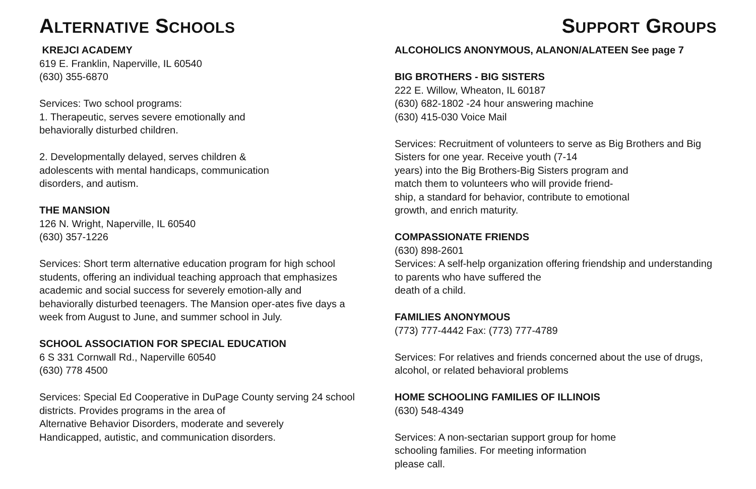ALTERNATIVE SCHOOLS
KREJCI ACADEMY
619 E. Franklin, Naperville, IL 60540
(630) 355-6870
Services: Two school programs:
1. Therapeutic, serves severe emotionally and
behaviorally disturbed children.
2. Developmentally delayed, serves children &
adolescents with mental handicaps, communication
disorders, and autism.
THE MANSION
126 N. Wright, Naperville, IL 60540
(630) 357-1226
Services: Short term alternative education program for high school students, offering an individual teaching approach that emphasizes academic and social success for severely emotion-ally and behaviorally disturbed teenagers. The Mansion oper-ates five days a week from August to June, and summer school in July.
SCHOOL ASSOCIATION FOR SPECIAL EDUCATION
6 S 331 Cornwall Rd., Naperville 60540
(630) 778 4500
Services: Special Ed Cooperative in DuPage County serving 24 school districts. Provides programs in the area of
Alternative Behavior Disorders, moderate and severely
Handicapped, autistic, and communication disorders.
SUPPORT GROUPS
ALCOHOLICS ANONYMOUS, ALANON/ALATEEN See page 7
BIG BROTHERS - BIG SISTERS
222 E. Willow, Wheaton, IL 60187
(630) 682-1802 -24 hour answering machine
(630) 415-030 Voice Mail
Services: Recruitment of volunteers to serve as Big Brothers and Big Sisters for one year. Receive youth (7-14
years) into the Big Brothers-Big Sisters program and
match them to volunteers who will provide friend-
ship, a standard for behavior, contribute to emotional
growth, and enrich maturity.
COMPASSIONATE FRIENDS
(630) 898-2601
Services: A self-help organization offering friendship and understanding to parents who have suffered the
death of a child.
FAMILIES ANONYMOUS
(773) 777-4442 Fax: (773) 777-4789
Services: For relatives and friends concerned about the use of drugs, alcohol, or related behavioral problems
HOME SCHOOLING FAMILIES OF ILLINOIS
(630) 548-4349
Services: A non-sectarian support group for home
schooling families. For meeting information
please call.